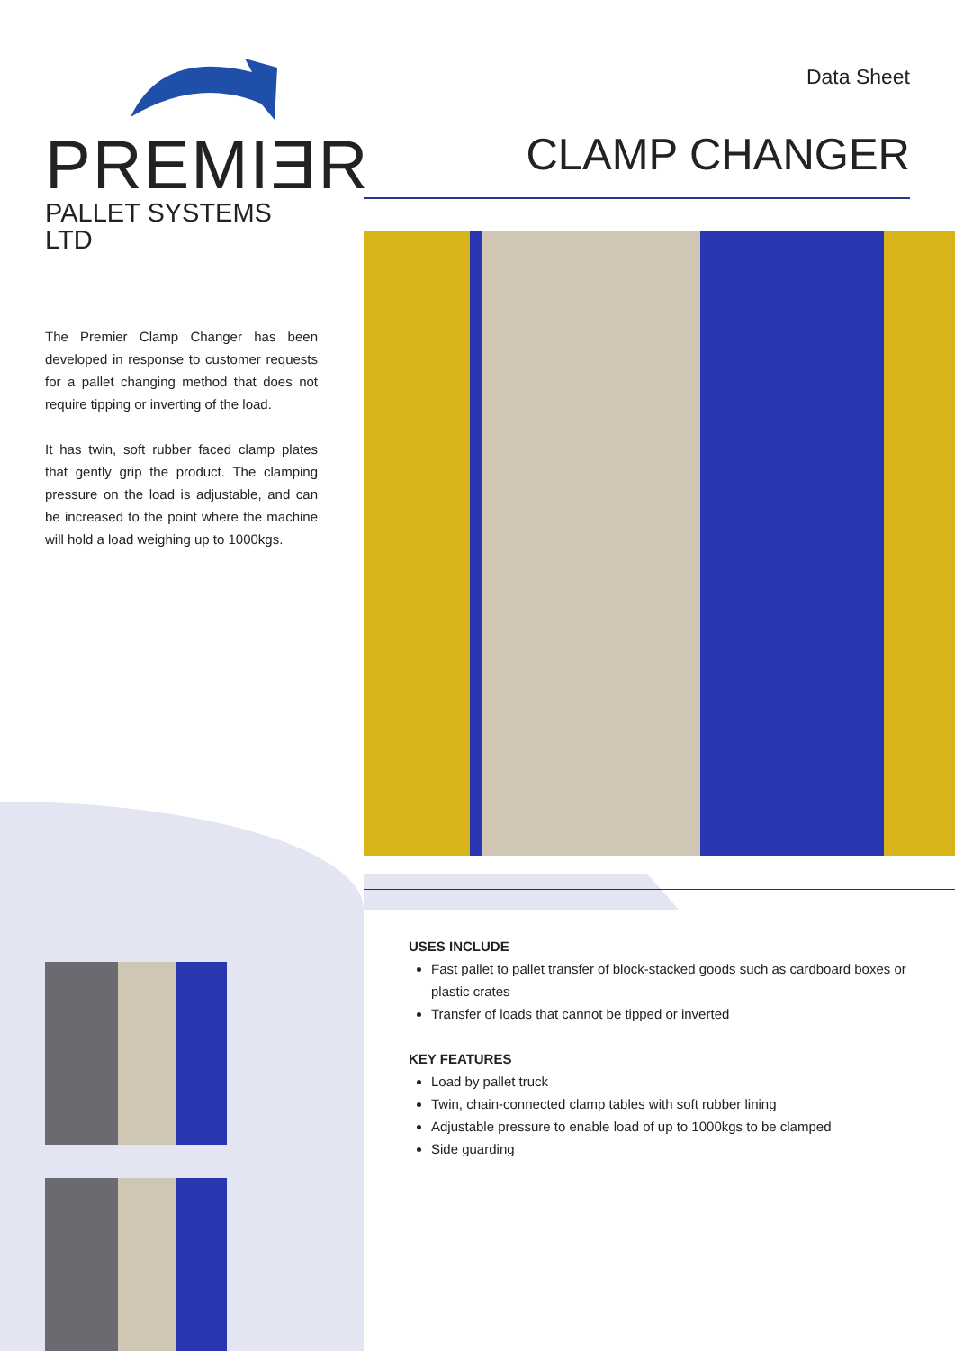PREMIƎR
PALLET SYSTEMS LTD
The Premier Clamp Changer has been developed in response to customer requests for a pallet changing method that does not require tipping or inverting of the load.
It has twin, soft rubber faced clamp plates that gently grip the product. The clamping pressure on the load is adjustable, and can be increased to the point where the machine will hold a load weighing up to 1000kgs.
Data Sheet
CLAMP CHANGER
USES INCLUDE
Fast pallet to pallet transfer of block-stacked goods such as cardboard boxes or plastic crates
Transfer of loads that cannot be tipped or inverted
KEY FEATURES
Load by pallet truck
Twin, chain-connected clamp tables with soft rubber lining
Adjustable pressure to enable load of up to 1000kgs to be clamped
Side guarding